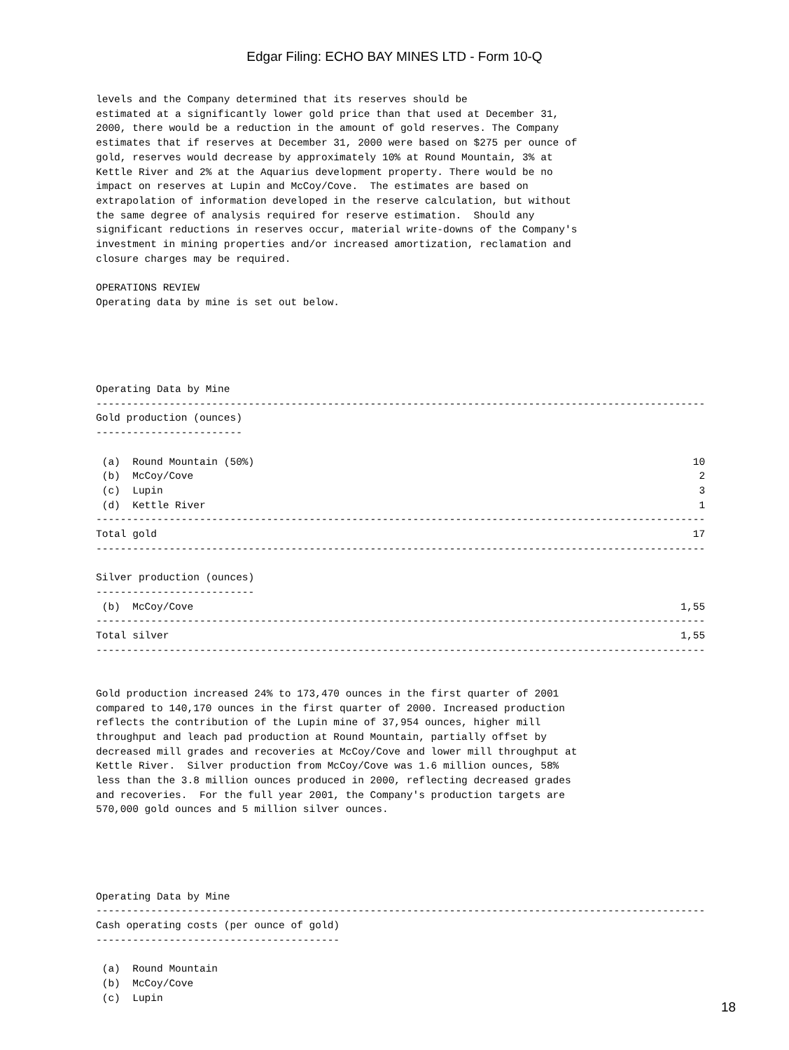Edgar Filing: ECHO BAY MINES LTD - Form 10-Q
levels and the Company determined that its reserves should be
estimated at a significantly lower gold price than that used at December 31,
2000, there would be a reduction in the amount of gold reserves. The Company
estimates that if reserves at December 31, 2000 were based on $275 per ounce of
gold, reserves would decrease by approximately 10% at Round Mountain, 3% at
Kettle River and 2% at the Aquarius development property. There would be no
impact on reserves at Lupin and McCoy/Cove.  The estimates are based on
extrapolation of information developed in the reserve calculation, but without
the same degree of analysis required for reserve estimation.  Should any
significant reductions in reserves occur, material write-downs of the Company's
investment in mining properties and/or increased amortization, reclamation and
closure charges may be required.

OPERATIONS REVIEW
Operating data by mine is set out below.





Operating Data by Mine
----------------------------------------------------------------------------------------------------
Gold production (ounces)
------------------------

 (a)  Round Mountain (50%)                                                                        10
 (b)  McCoy/Cove                                                                                   2
 (c)  Lupin                                                                                        3
 (d)  Kettle River                                                                                 1
----------------------------------------------------------------------------------------------------
Total gold                                                                                        17
----------------------------------------------------------------------------------------------------

Silver production (ounces)
--------------------------
 (b)  McCoy/Cove                                                                                1,55
----------------------------------------------------------------------------------------------------
Total silver                                                                                    1,55
----------------------------------------------------------------------------------------------------


Gold production increased 24% to 173,470 ounces in the first quarter of 2001
compared to 140,170 ounces in the first quarter of 2000. Increased production
reflects the contribution of the Lupin mine of 37,954 ounces, higher mill
throughput and leach pad production at Round Mountain, partially offset by
decreased mill grades and recoveries at McCoy/Cove and lower mill throughput at
Kettle River.  Silver production from McCoy/Cove was 1.6 million ounces, 58%
less than the 3.8 million ounces produced in 2000, reflecting decreased grades
and recoveries.  For the full year 2001, the Company's production targets are
570,000 gold ounces and 5 million silver ounces.





Operating Data by Mine
----------------------------------------------------------------------------------------------------
Cash operating costs (per ounce of gold)
----------------------------------------

 (a)  Round Mountain
 (b)  McCoy/Cove
 (c)  Lupin
18